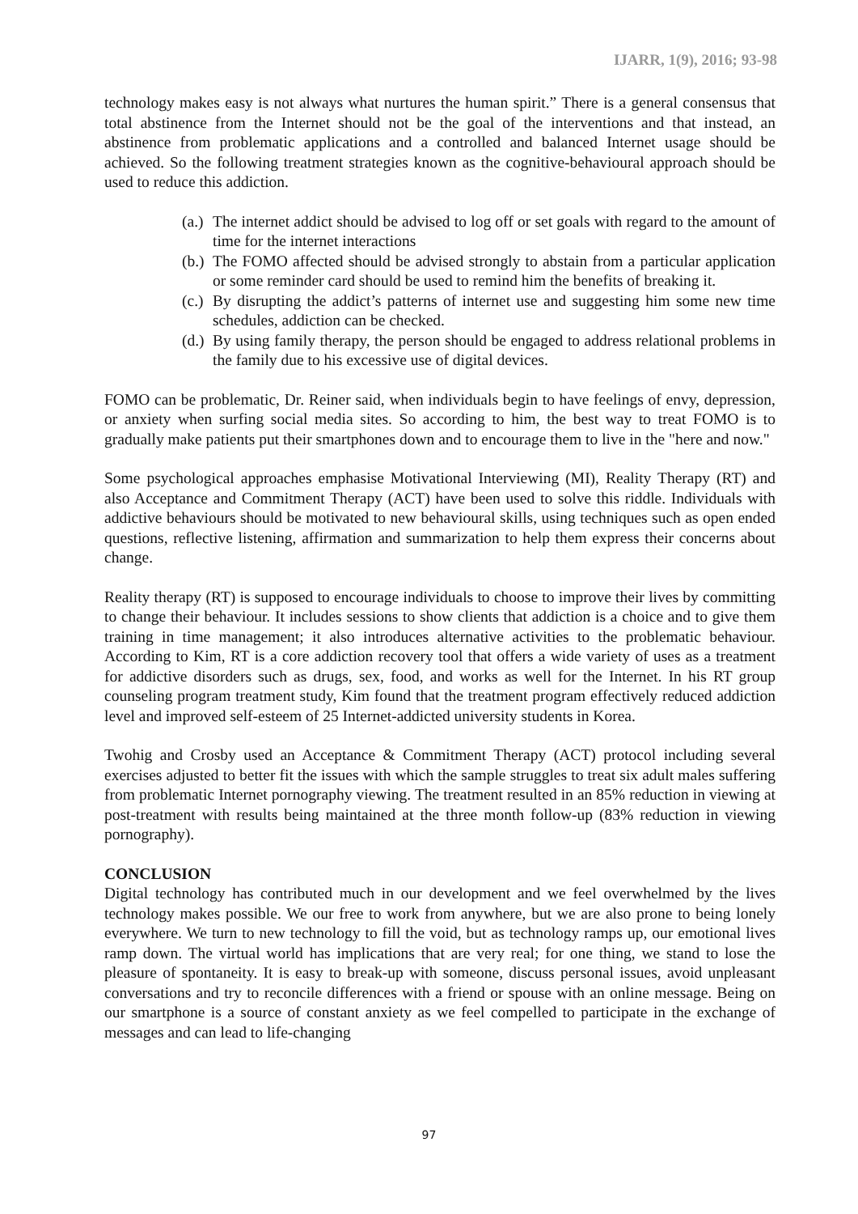IJARR, 1(9), 2016; 93-98
technology makes easy is not always what nurtures the human spirit.” There is a general consensus that total abstinence from the Internet should not be the goal of the interventions and that instead, an abstinence from problematic applications and a controlled and balanced Internet usage should be achieved. So the following treatment strategies known as the cognitive-behavioural approach should be used to reduce this addiction.
(a.) The internet addict should be advised to log off or set goals with regard to the amount of time for the internet interactions
(b.) The FOMO affected should be advised strongly to abstain from a particular application or some reminder card should be used to remind him the benefits of breaking it.
(c.) By disrupting the addict’s patterns of internet use and suggesting him some new time schedules, addiction can be checked.
(d.) By using family therapy, the person should be engaged to address relational problems in the family due to his excessive use of digital devices.
FOMO can be problematic, Dr. Reiner said, when individuals begin to have feelings of envy, depression, or anxiety when surfing social media sites. So according to him, the best way to treat FOMO is to gradually make patients put their smartphones down and to encourage them to live in the "here and now."
Some psychological approaches emphasise Motivational Interviewing (MI), Reality Therapy (RT) and also Acceptance and Commitment Therapy (ACT) have been used to solve this riddle. Individuals with addictive behaviours should be motivated to new behavioural skills, using techniques such as open ended questions, reflective listening, affirmation and summarization to help them express their concerns about change.
Reality therapy (RT) is supposed to encourage individuals to choose to improve their lives by committing to change their behaviour. It includes sessions to show clients that addiction is a choice and to give them training in time management; it also introduces alternative activities to the problematic behaviour. According to Kim, RT is a core addiction recovery tool that offers a wide variety of uses as a treatment for addictive disorders such as drugs, sex, food, and works as well for the Internet. In his RT group counseling program treatment study, Kim found that the treatment program effectively reduced addiction level and improved self-esteem of 25 Internet-addicted university students in Korea.
Twohig and Crosby used an Acceptance & Commitment Therapy (ACT) protocol including several exercises adjusted to better fit the issues with which the sample struggles to treat six adult males suffering from problematic Internet pornography viewing. The treatment resulted in an 85% reduction in viewing at post-treatment with results being maintained at the three month follow-up (83% reduction in viewing pornography).
CONCLUSION
Digital technology has contributed much in our development and we feel overwhelmed by the lives technology makes possible. We our free to work from anywhere, but we are also prone to being lonely everywhere. We turn to new technology to fill the void, but as technology ramps up, our emotional lives ramp down. The virtual world has implications that are very real; for one thing, we stand to lose the pleasure of spontaneity. It is easy to break-up with someone, discuss personal issues, avoid unpleasant conversations and try to reconcile differences with a friend or spouse with an online message. Being on our smartphone is a source of constant anxiety as we feel compelled to participate in the exchange of messages and can lead to life-changing
97